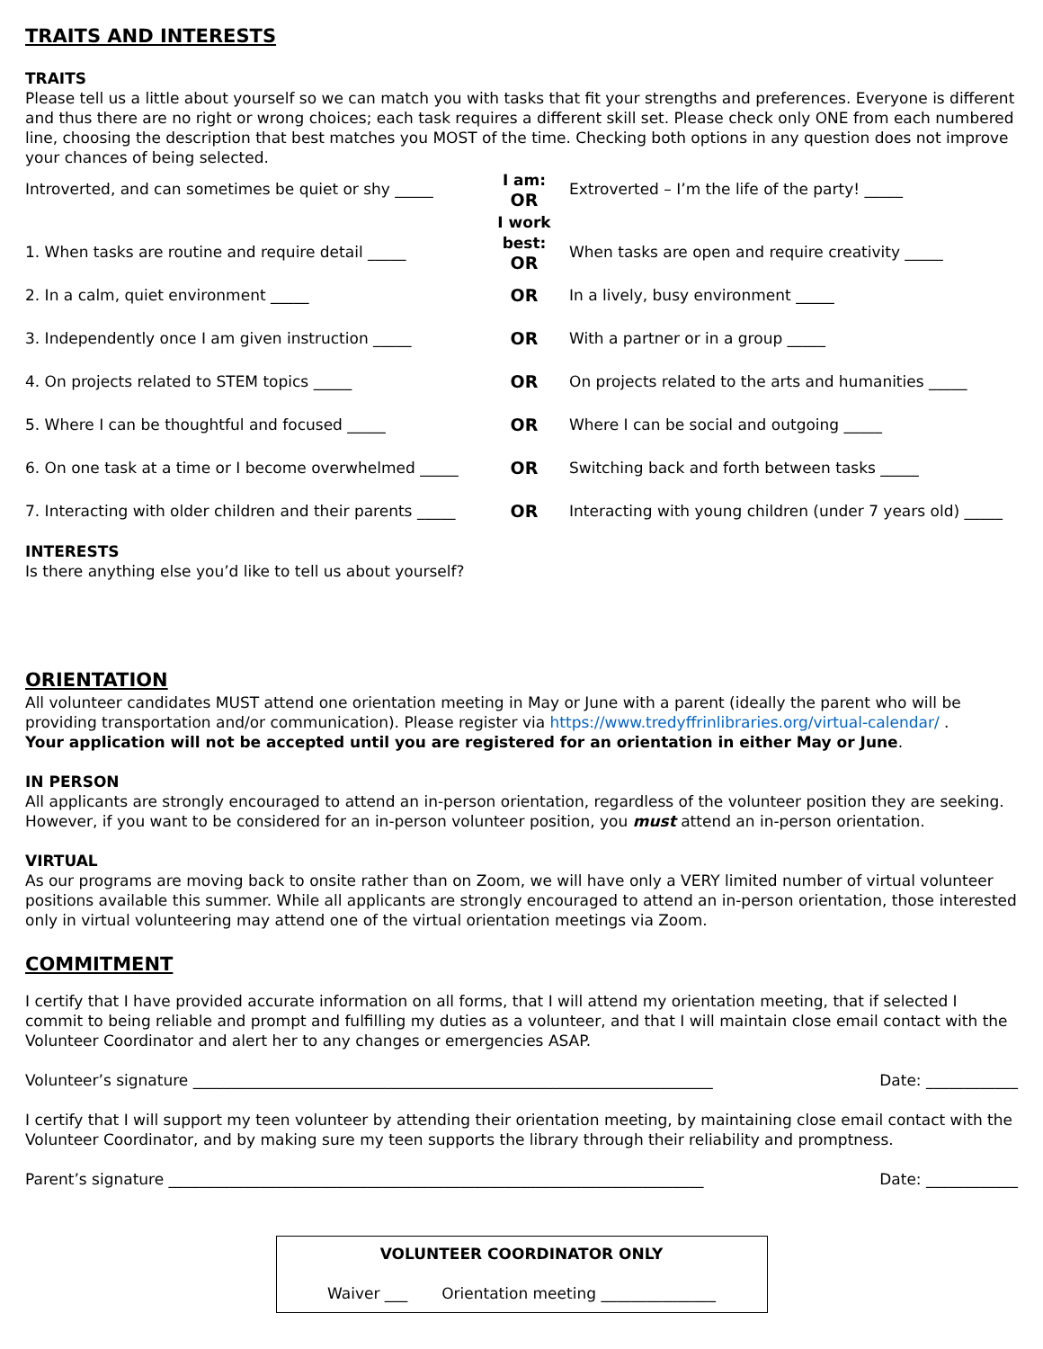TRAITS AND INTERESTS
TRAITS
Please tell us a little about yourself so we can match you with tasks that fit your strengths and preferences. Everyone is different and thus there are no right or wrong choices; each task requires a different skill set. Please check only ONE from each numbered line, choosing the description that best matches you MOST of the time. Checking both options in any question does not improve your chances of being selected.
| Introverted, and can sometimes be quiet or shy _____ | I am: OR | Extroverted – I’m the life of the party! _____ |
| 1. When tasks are routine and require detail _____ | I work best: OR | When tasks are open and require creativity _____ |
| 2. In a calm, quiet environment _____ | OR | In a lively, busy environment _____ |
| 3. Independently once I am given instruction _____ | OR | With a partner or in a group _____ |
| 4. On projects related to STEM topics _____ | OR | On projects related to the arts and humanities _____ |
| 5. Where I can be thoughtful and focused _____ | OR | Where I can be social and outgoing _____ |
| 6. On one task at a time or I become overwhelmed _____ | OR | Switching back and forth between tasks _____ |
| 7. Interacting with older children and their parents _____ | OR | Interacting with young children (under 7 years old) _____ |
INTERESTS
Is there anything else you’d like to tell us about yourself?
ORIENTATION
All volunteer candidates MUST attend one orientation meeting in May or June with a parent (ideally the parent who will be providing transportation and/or communication). Please register via https://www.tredyffrinlibraries.org/virtual-calendar/ .
Your application will not be accepted until you are registered for an orientation in either May or June.
IN PERSON
All applicants are strongly encouraged to attend an in-person orientation, regardless of the volunteer position they are seeking. However, if you want to be considered for an in-person volunteer position, you must attend an in-person orientation.
VIRTUAL
As our programs are moving back to onsite rather than on Zoom, we will have only a VERY limited number of virtual volunteer positions available this summer. While all applicants are strongly encouraged to attend an in-person orientation, those interested only in virtual volunteering may attend one of the virtual orientation meetings via Zoom.
COMMITMENT
I certify that I have provided accurate information on all forms, that I will attend my orientation meeting, that if selected I commit to being reliable and prompt and fulfilling my duties as a volunteer, and that I will maintain close email contact with the Volunteer Coordinator and alert her to any changes or emergencies ASAP.
Volunteer’s signature ____________________________________________________________________ Date: ____________
I certify that I will support my teen volunteer by attending their orientation meeting, by maintaining close email contact with the Volunteer Coordinator, and by making sure my teen supports the library through their reliability and promptness.
Parent’s signature ______________________________________________________________________ Date: ____________
VOLUNTEER COORDINATOR ONLY
Waiver ___ Orientation meeting _______________